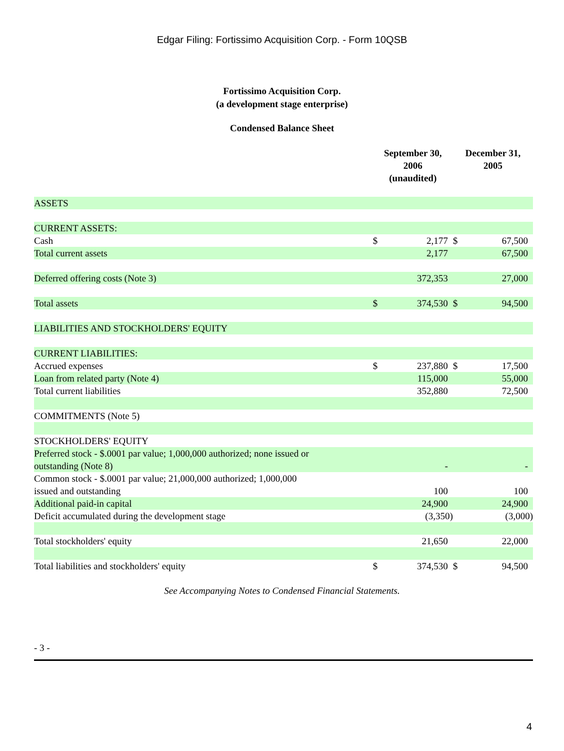Edgar Filing: Fortissimo Acquisition Corp. - Form 10QSB
Fortissimo Acquisition Corp.
(a development stage enterprise)
Condensed Balance Sheet
| | September 30, 2006 (unaudited) | | December 31, 2005 | |
| --- | --- | --- | --- | --- |
| ASSETS | | | | |
| CURRENT ASSETS: | | | | |
| Cash | $ | 2,177 | $ | 67,500 |
| Total current assets | | 2,177 | | 67,500 |
| Deferred offering costs (Note 3) | | 372,353 | | 27,000 |
| Total assets | $ | 374,530 | $ | 94,500 |
| LIABILITIES AND STOCKHOLDERS' EQUITY | | | | |
| CURRENT LIABILITIES: | | | | |
| Accrued expenses | $ | 237,880 | $ | 17,500 |
| Loan from related party (Note 4) | | 115,000 | | 55,000 |
| Total current liabilities | | 352,880 | | 72,500 |
| COMMITMENTS (Note 5) | | | | |
| STOCKHOLDERS' EQUITY | | | | |
| Preferred stock - $.0001 par value; 1,000,000 authorized; none issued or outstanding (Note 8) | | - | | - |
| Common stock - $.0001 par value; 21,000,000 authorized; 1,000,000 issued and outstanding | | 100 | | 100 |
| Additional paid-in capital | | 24,900 | | 24,900 |
| Deficit accumulated during the development stage | | (3,350) | | (3,000) |
| Total stockholders' equity | | 21,650 | | 22,000 |
| Total liabilities and stockholders' equity | $ | 374,530 | $ | 94,500 |
See Accompanying Notes to Condensed Financial Statements.
- 3 -
4